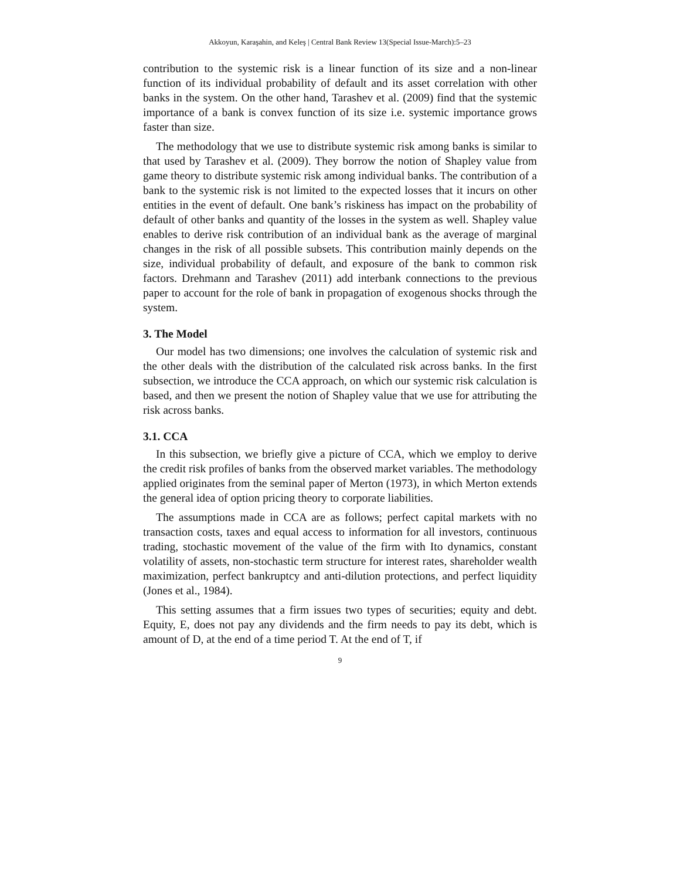Akkoyun, Karaşahin, and Keleş | Central Bank Review 13(Special Issue-March):5–23
contribution to the systemic risk is a linear function of its size and a non-linear function of its individual probability of default and its asset correlation with other banks in the system. On the other hand, Tarashev et al. (2009) find that the systemic importance of a bank is convex function of its size i.e. systemic importance grows faster than size.
The methodology that we use to distribute systemic risk among banks is similar to that used by Tarashev et al. (2009). They borrow the notion of Shapley value from game theory to distribute systemic risk among individual banks. The contribution of a bank to the systemic risk is not limited to the expected losses that it incurs on other entities in the event of default. One bank’s riskiness has impact on the probability of default of other banks and quantity of the losses in the system as well. Shapley value enables to derive risk contribution of an individual bank as the average of marginal changes in the risk of all possible subsets. This contribution mainly depends on the size, individual probability of default, and exposure of the bank to common risk factors. Drehmann and Tarashev (2011) add interbank connections to the previous paper to account for the role of bank in propagation of exogenous shocks through the system.
3. The Model
Our model has two dimensions; one involves the calculation of systemic risk and the other deals with the distribution of the calculated risk across banks. In the first subsection, we introduce the CCA approach, on which our systemic risk calculation is based, and then we present the notion of Shapley value that we use for attributing the risk across banks.
3.1. CCA
In this subsection, we briefly give a picture of CCA, which we employ to derive the credit risk profiles of banks from the observed market variables. The methodology applied originates from the seminal paper of Merton (1973), in which Merton extends the general idea of option pricing theory to corporate liabilities.
The assumptions made in CCA are as follows; perfect capital markets with no transaction costs, taxes and equal access to information for all investors, continuous trading, stochastic movement of the value of the firm with Ito dynamics, constant volatility of assets, non-stochastic term structure for interest rates, shareholder wealth maximization, perfect bankruptcy and anti-dilution protections, and perfect liquidity (Jones et al., 1984).
This setting assumes that a firm issues two types of securities; equity and debt. Equity, E, does not pay any dividends and the firm needs to pay its debt, which is amount of D, at the end of a time period T. At the end of T, if
9